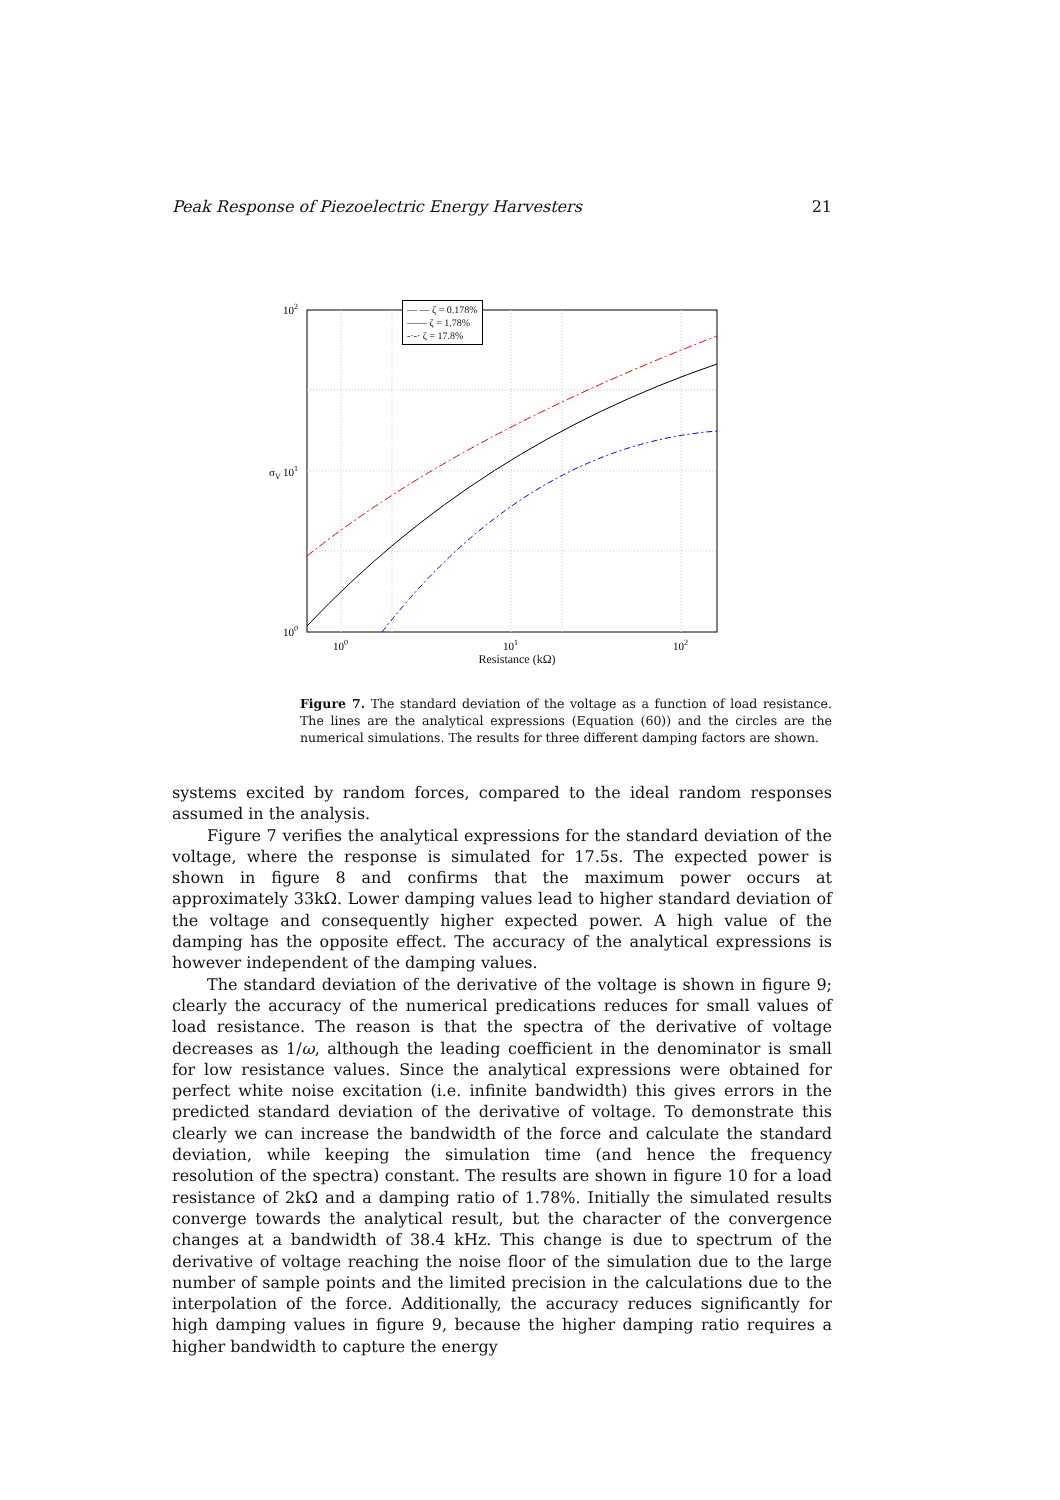Peak Response of Piezoelectric Energy Harvesters 21
102
101
100
100
101
102
σV
Resistance (kΩ)
— — ζ = 0.178%
—— ζ = 1.78%
-·-· ζ = 17.8%
Figure 7. The standard deviation of the voltage as a function of load resistance. The lines are the analytical expressions (Equation (60)) and the circles are the numerical simulations. The results for three different damping factors are shown.
systems excited by random forces, compared to the ideal random responses assumed in the analysis.
Figure 7 verifies the analytical expressions for the standard deviation of the voltage, where the response is simulated for 17.5s. The expected power is shown in figure 8 and confirms that the maximum power occurs at approximately 33kΩ. Lower damping values lead to higher standard deviation of the voltage and consequently higher expected power. A high value of the damping has the opposite effect. The accuracy of the analytical expressions is however independent of the damping values.
The standard deviation of the derivative of the voltage is shown in figure 9; clearly the accuracy of the numerical predications reduces for small values of load resistance. The reason is that the spectra of the derivative of voltage decreases as 1/ω, although the leading coefficient in the denominator is small for low resistance values. Since the analytical expressions were obtained for perfect white noise excitation (i.e. infinite bandwidth) this gives errors in the predicted standard deviation of the derivative of voltage. To demonstrate this clearly we can increase the bandwidth of the force and calculate the standard deviation, while keeping the simulation time (and hence the frequency resolution of the spectra) constant. The results are shown in figure 10 for a load resistance of 2kΩ and a damping ratio of 1.78%. Initially the simulated results converge towards the analytical result, but the character of the convergence changes at a bandwidth of 38.4 kHz. This change is due to spectrum of the derivative of voltage reaching the noise floor of the simulation due to the large number of sample points and the limited precision in the calculations due to the interpolation of the force. Additionally, the accuracy reduces significantly for high damping values in figure 9, because the higher damping ratio requires a higher bandwidth to capture the energy